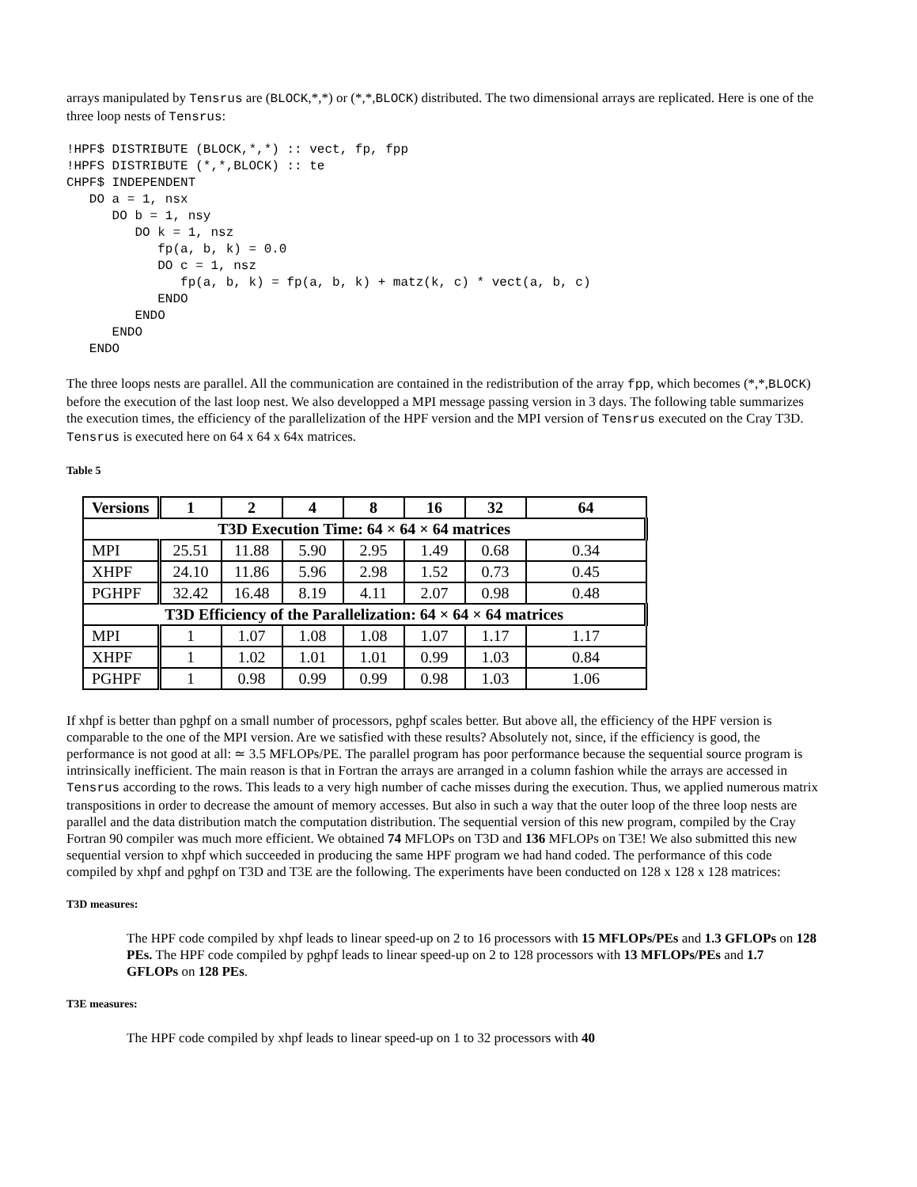arrays manipulated by Tensrus are (BLOCK,*,*) or (*,*,BLOCK) distributed. The two dimensional arrays are replicated. Here is one of the three loop nests of Tensrus:
!HPF$ DISTRIBUTE (BLOCK,*,*) :: vect, fp, fpp
!HPFS DISTRIBUTE (*,*,BLOCK) :: te
CHPF$ INDEPENDENT
   DO a = 1, nsx
      DO b = 1, nsy
         DO k = 1, nsz
            fp(a, b, k) = 0.0
            DO c = 1, nsz
               fp(a, b, k) = fp(a, b, k) + matz(k, c) * vect(a, b, c)
            ENDO
         ENDO
      ENDO
   ENDO
The three loops nests are parallel. All the communication are contained in the redistribution of the array fpp, which becomes (*,*,BLOCK) before the execution of the last loop nest. We also developped a MPI message passing version in 3 days. The following table summarizes the execution times, the efficiency of the parallelization of the HPF version and the MPI version of Tensrus executed on the Cray T3D. Tensrus is executed here on 64 x 64 x 64x matrices.
Table 5
| Versions | 1 | 2 | 4 | 8 | 16 | 32 | 64 |
| --- | --- | --- | --- | --- | --- | --- | --- |
| T3D Execution Time: 64 × 64 × 64 matrices | | | | | | | |
| MPI | 25.51 | 11.88 | 5.90 | 2.95 | 1.49 | 0.68 | 0.34 |
| XHPF | 24.10 | 11.86 | 5.96 | 2.98 | 1.52 | 0.73 | 0.45 |
| PGHPF | 32.42 | 16.48 | 8.19 | 4.11 | 2.07 | 0.98 | 0.48 |
| T3D Efficiency of the Parallelization: 64 × 64 × 64 matrices | | | | | | | |
| MPI | 1 | 1.07 | 1.08 | 1.08 | 1.07 | 1.17 | 1.17 |
| XHPF | 1 | 1.02 | 1.01 | 1.01 | 0.99 | 1.03 | 0.84 |
| PGHPF | 1 | 0.98 | 0.99 | 0.99 | 0.98 | 1.03 | 1.06 |
If xhpf is better than pghpf on a small number of processors, pghpf scales better. But above all, the efficiency of the HPF version is comparable to the one of the MPI version. Are we satisfied with these results? Absolutely not, since, if the efficiency is good, the performance is not good at all: ≃ 3.5 MFLOPs/PE. The parallel program has poor performance because the sequential source program is intrinsically inefficient. The main reason is that in Fortran the arrays are arranged in a column fashion while the arrays are accessed in Tensrus according to the rows. This leads to a very high number of cache misses during the execution. Thus, we applied numerous matrix transpositions in order to decrease the amount of memory accesses. But also in such a way that the outer loop of the three loop nests are parallel and the data distribution match the computation distribution. The sequential version of this new program, compiled by the Cray Fortran 90 compiler was much more efficient. We obtained 74 MFLOPs on T3D and 136 MFLOPs on T3E! We also submitted this new sequential version to xhpf which succeeded in producing the same HPF program we had hand coded. The performance of this code compiled by xhpf and pghpf on T3D and T3E are the following. The experiments have been conducted on 128 x 128 x 128 matrices:
T3D measures:
The HPF code compiled by xhpf leads to linear speed-up on 2 to 16 processors with 15 MFLOPs/PEs and 1.3 GFLOPs on 128 PEs. The HPF code compiled by pghpf leads to linear speed-up on 2 to 128 processors with 13 MFLOPs/PEs and 1.7 GFLOPs on 128 PEs.
T3E measures:
The HPF code compiled by xhpf leads to linear speed-up on 1 to 32 processors with 40